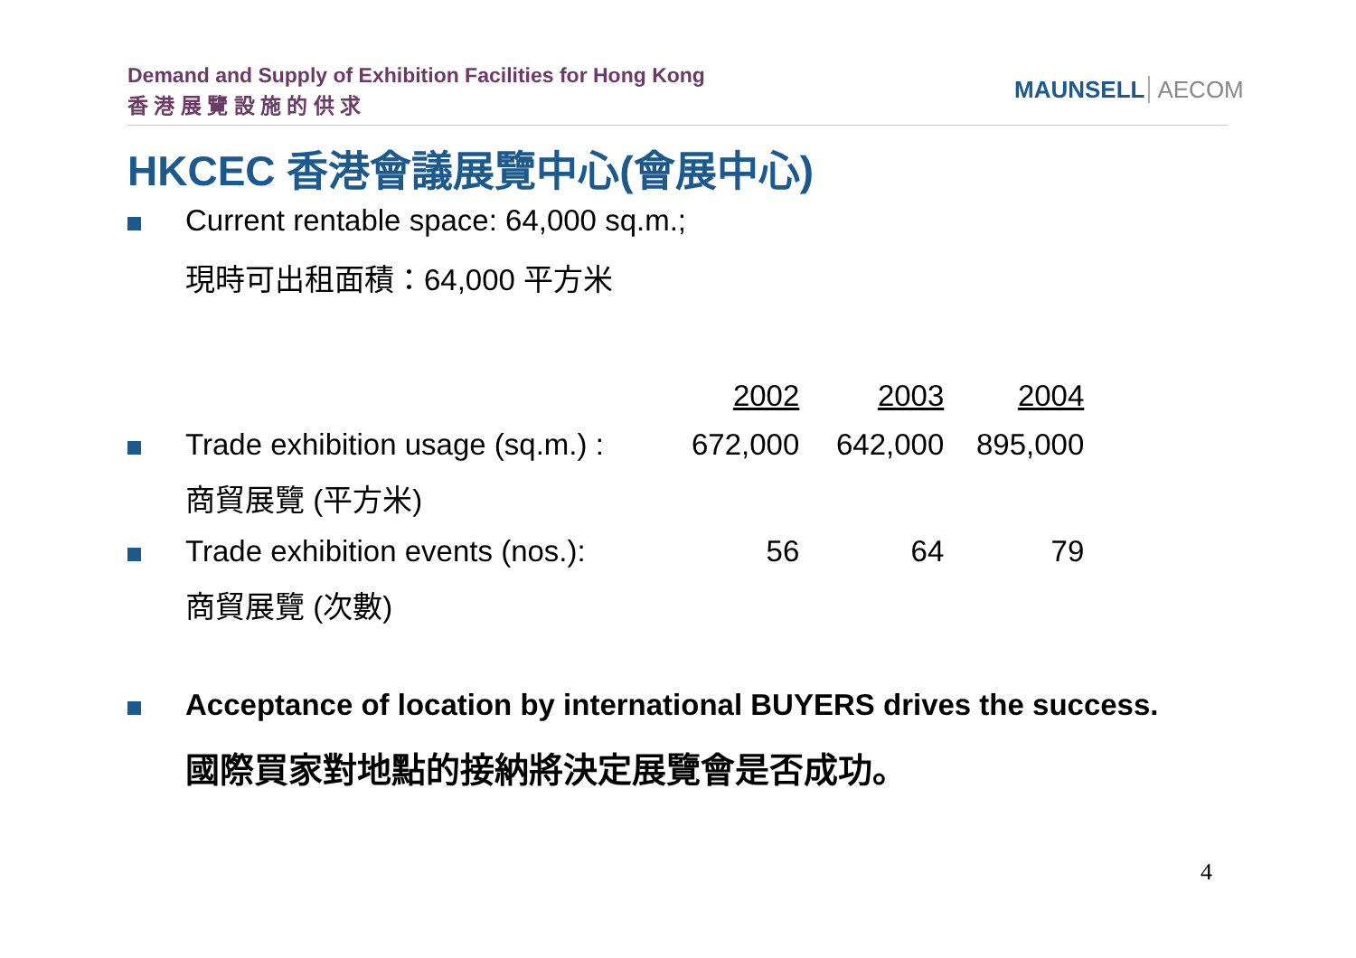Demand and Supply of Exhibition Facilities for Hong Kong
香 港 展 覽 設 施 的 供 求
MAUNSELL AECOM
HKCEC 香港會議展覽中心(會展中心)
Current rentable space: 64,000 sq.m.;
現時可出租面積：64,000 平方米
| | | 2002 | 2003 | 2004 |
| | Trade exhibition usage (sq.m.) : | 672,000 | 642,000 | 895,000 |
| | 商貿展覽 (平方米) | | | |
| | Trade exhibition events (nos.): | 56 | 64 | 79 |
| | 商貿展覽 (次數) | | | |
Acceptance of location by international BUYERS drives the success.
國際買家對地點的接納將決定展覽會是否成功。
4